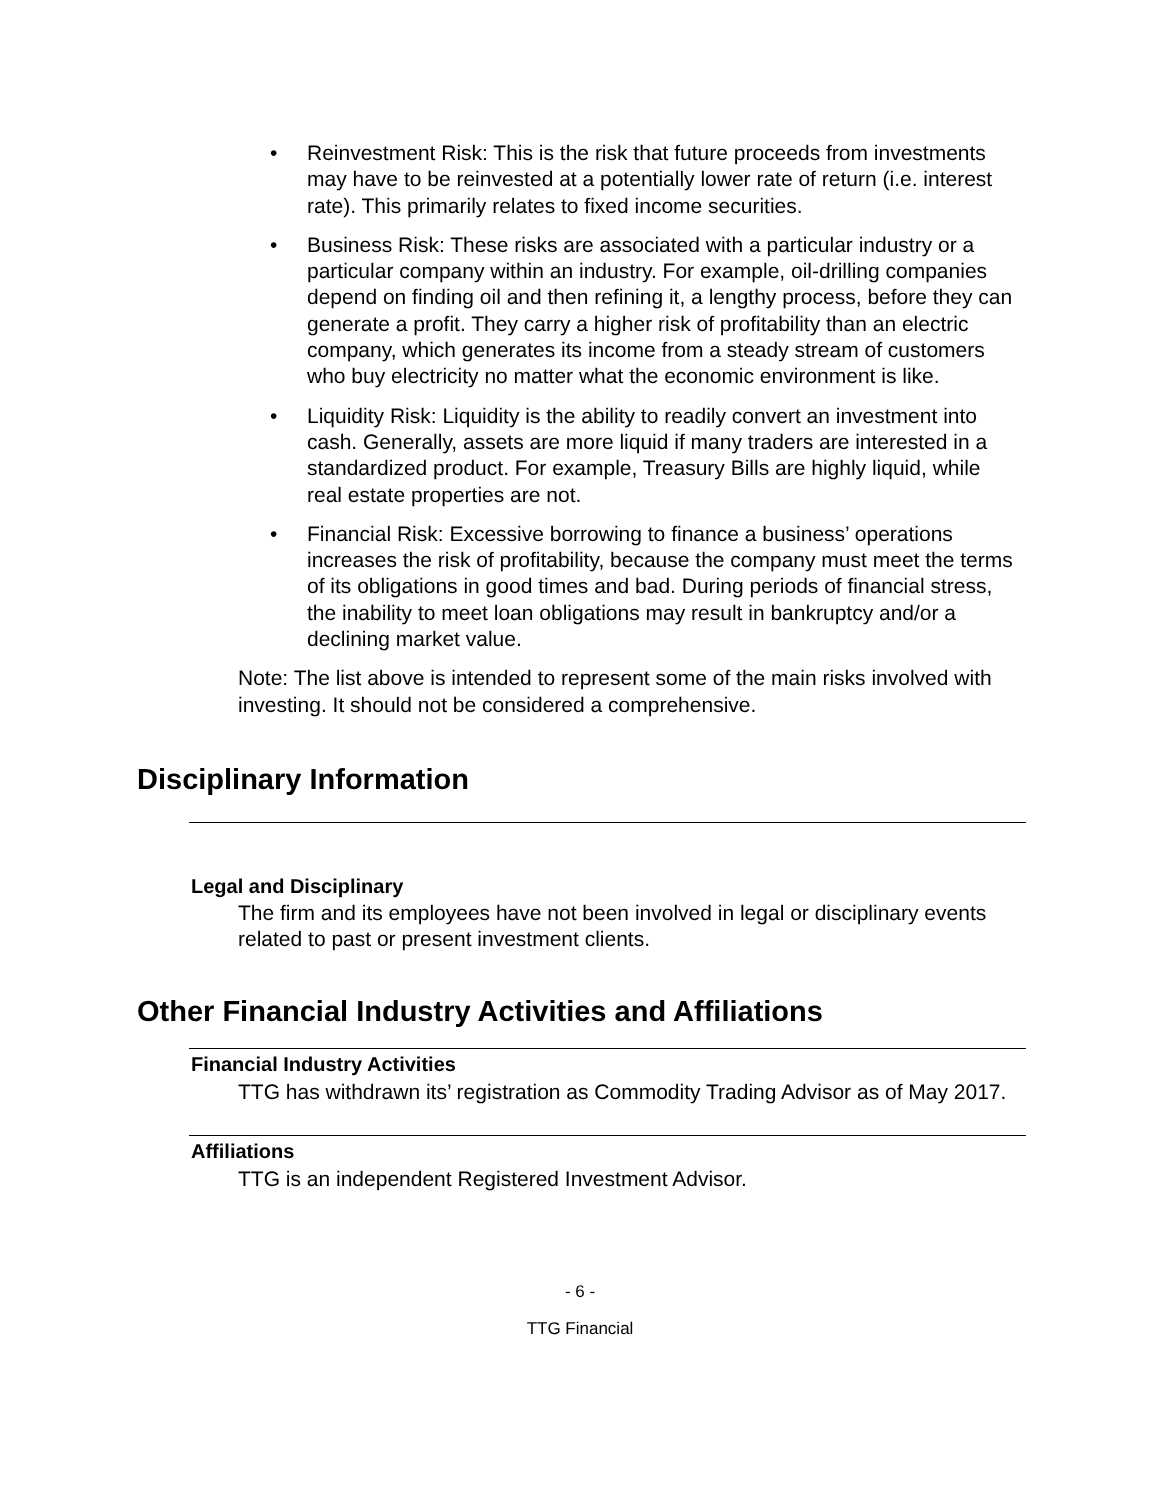• Reinvestment Risk: This is the risk that future proceeds from investments may have to be reinvested at a potentially lower rate of return (i.e. interest rate). This primarily relates to fixed income securities.
• Business Risk: These risks are associated with a particular industry or a particular company within an industry. For example, oil-drilling companies depend on finding oil and then refining it, a lengthy process, before they can generate a profit. They carry a higher risk of profitability than an electric company, which generates its income from a steady stream of customers who buy electricity no matter what the economic environment is like.
• Liquidity Risk: Liquidity is the ability to readily convert an investment into cash. Generally, assets are more liquid if many traders are interested in a standardized product. For example, Treasury Bills are highly liquid, while real estate properties are not.
• Financial Risk: Excessive borrowing to finance a business’ operations increases the risk of profitability, because the company must meet the terms of its obligations in good times and bad. During periods of financial stress, the inability to meet loan obligations may result in bankruptcy and/or a declining market value.
Note: The list above is intended to represent some of the main risks involved with investing. It should not be considered a comprehensive.
Disciplinary Information
Legal and Disciplinary
The firm and its employees have not been involved in legal or disciplinary events related to past or present investment clients.
Other Financial Industry Activities and Affiliations
Financial Industry Activities
TTG has withdrawn its’ registration as Commodity Trading Advisor as of May 2017.
Affiliations
TTG is an independent Registered Investment Advisor.
- 6 -
TTG Financial